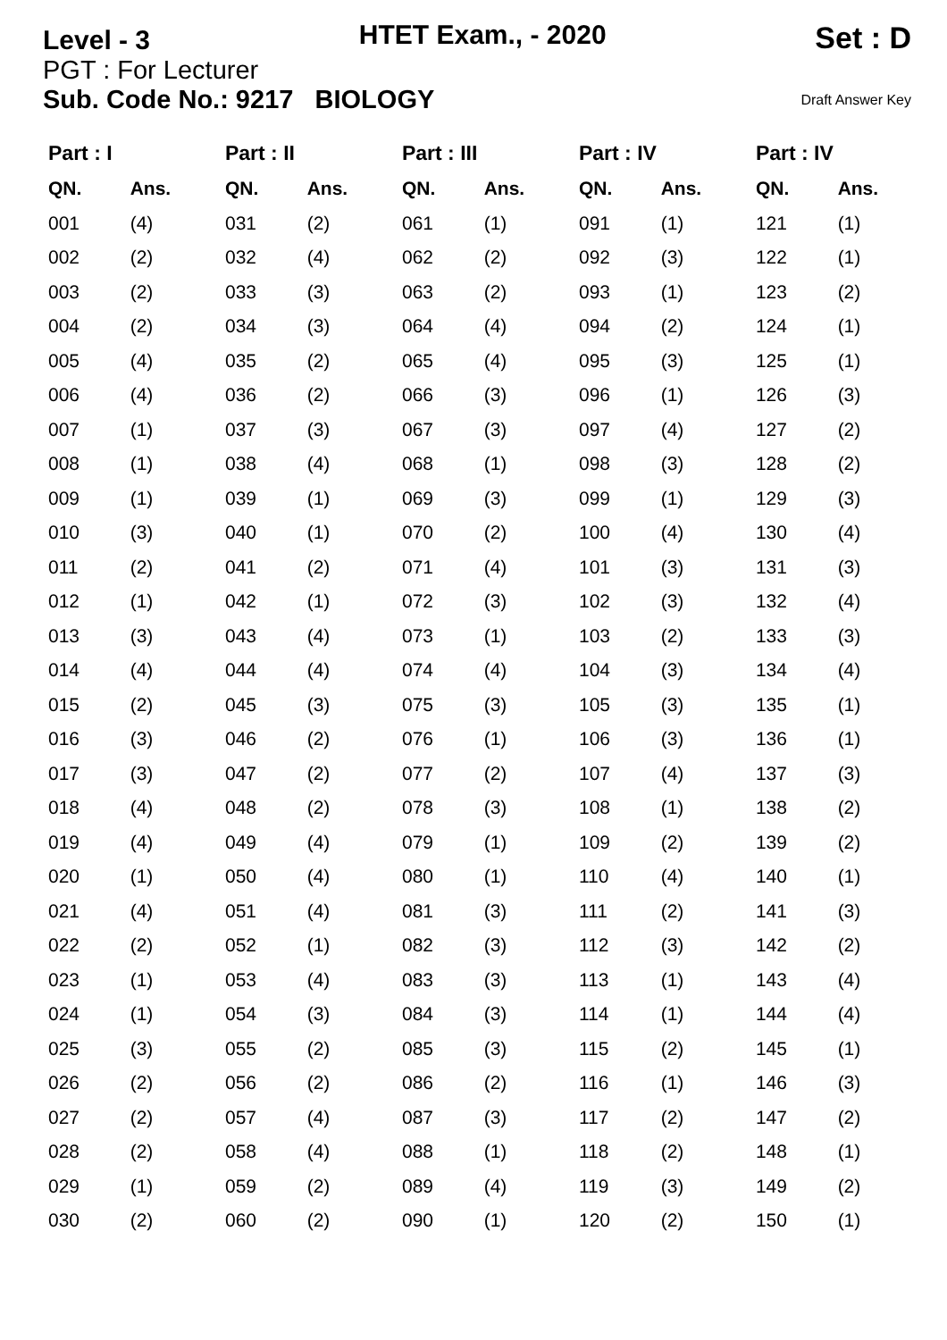Level - 3 HTET Exam., - 2020 Set : D
PGT : For Lecturer
Sub. Code No.: 9217 BIOLOGY Draft Answer Key
| Part : I | | Part : II | | Part : III | | Part : IV | | Part : IV | |
| --- | --- | --- | --- | --- | --- | --- | --- | --- | --- |
| QN. | Ans. | QN. | Ans. | QN. | Ans. | QN. | Ans. | QN. | Ans. |
| 001 | (4) | 031 | (2) | 061 | (1) | 091 | (1) | 121 | (1) |
| 002 | (2) | 032 | (4) | 062 | (2) | 092 | (3) | 122 | (1) |
| 003 | (2) | 033 | (3) | 063 | (2) | 093 | (1) | 123 | (2) |
| 004 | (2) | 034 | (3) | 064 | (4) | 094 | (2) | 124 | (1) |
| 005 | (4) | 035 | (2) | 065 | (4) | 095 | (3) | 125 | (1) |
| 006 | (4) | 036 | (2) | 066 | (3) | 096 | (1) | 126 | (3) |
| 007 | (1) | 037 | (3) | 067 | (3) | 097 | (4) | 127 | (2) |
| 008 | (1) | 038 | (4) | 068 | (1) | 098 | (3) | 128 | (2) |
| 009 | (1) | 039 | (1) | 069 | (3) | 099 | (1) | 129 | (3) |
| 010 | (3) | 040 | (1) | 070 | (2) | 100 | (4) | 130 | (4) |
| 011 | (2) | 041 | (2) | 071 | (4) | 101 | (3) | 131 | (3) |
| 012 | (1) | 042 | (1) | 072 | (3) | 102 | (3) | 132 | (4) |
| 013 | (3) | 043 | (4) | 073 | (1) | 103 | (2) | 133 | (3) |
| 014 | (4) | 044 | (4) | 074 | (4) | 104 | (3) | 134 | (4) |
| 015 | (2) | 045 | (3) | 075 | (3) | 105 | (3) | 135 | (1) |
| 016 | (3) | 046 | (2) | 076 | (1) | 106 | (3) | 136 | (1) |
| 017 | (3) | 047 | (2) | 077 | (2) | 107 | (4) | 137 | (3) |
| 018 | (4) | 048 | (2) | 078 | (3) | 108 | (1) | 138 | (2) |
| 019 | (4) | 049 | (4) | 079 | (1) | 109 | (2) | 139 | (2) |
| 020 | (1) | 050 | (4) | 080 | (1) | 110 | (4) | 140 | (1) |
| 021 | (4) | 051 | (4) | 081 | (3) | 111 | (2) | 141 | (3) |
| 022 | (2) | 052 | (1) | 082 | (3) | 112 | (3) | 142 | (2) |
| 023 | (1) | 053 | (4) | 083 | (3) | 113 | (1) | 143 | (4) |
| 024 | (1) | 054 | (3) | 084 | (3) | 114 | (1) | 144 | (4) |
| 025 | (3) | 055 | (2) | 085 | (3) | 115 | (2) | 145 | (1) |
| 026 | (2) | 056 | (2) | 086 | (2) | 116 | (1) | 146 | (3) |
| 027 | (2) | 057 | (4) | 087 | (3) | 117 | (2) | 147 | (2) |
| 028 | (2) | 058 | (4) | 088 | (1) | 118 | (2) | 148 | (1) |
| 029 | (1) | 059 | (2) | 089 | (4) | 119 | (3) | 149 | (2) |
| 030 | (2) | 060 | (2) | 090 | (1) | 120 | (2) | 150 | (1) |